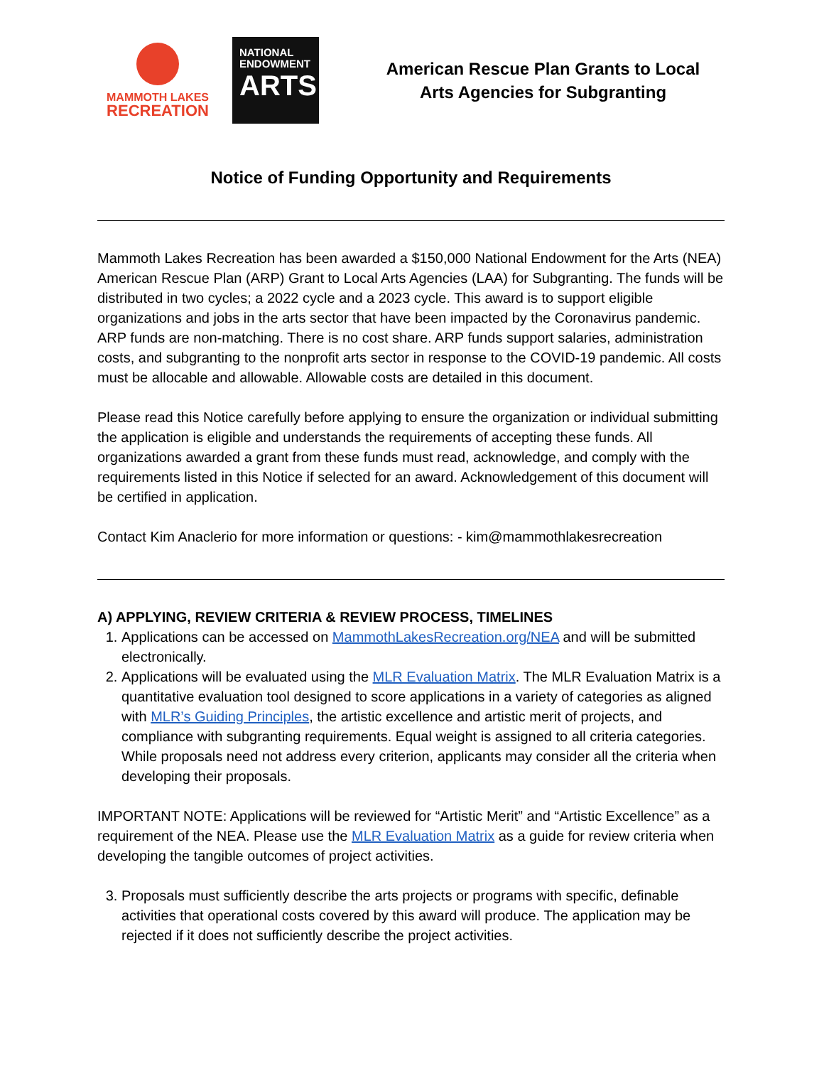MAMMOTH LAKES
RECREATION
NATIONAL
ENDOWMENT
ARTS
American Rescue Plan Grants to Local
Arts Agencies for Subgranting
Notice of Funding Opportunity and Requirements
Mammoth Lakes Recreation has been awarded a $150,000 National Endowment for the Arts (NEA) American Rescue Plan (ARP) Grant to Local Arts Agencies (LAA) for Subgranting. The funds will be distributed in two cycles; a 2022 cycle and a 2023 cycle. This award is to support eligible organizations and jobs in the arts sector that have been impacted by the Coronavirus pandemic. ARP funds are non-matching. There is no cost share. ARP funds support salaries, administration costs, and subgranting to the nonprofit arts sector in response to the COVID-19 pandemic. All costs must be allocable and allowable. Allowable costs are detailed in this document.
Please read this Notice carefully before applying to ensure the organization or individual submitting the application is eligible and understands the requirements of accepting these funds. All organizations awarded a grant from these funds must read, acknowledge, and comply with the requirements listed in this Notice if selected for an award. Acknowledgement of this document will be certified in application.
Contact Kim Anaclerio for more information or questions: - kim@mammothlakesrecreation
A) APPLYING, REVIEW CRITERIA & REVIEW PROCESS, TIMELINES
1. Applications can be accessed on MammothLakesRecreation.org/NEA and will be submitted electronically.
2. Applications will be evaluated using the MLR Evaluation Matrix. The MLR Evaluation Matrix is a quantitative evaluation tool designed to score applications in a variety of categories as aligned with MLR’s Guiding Principles, the artistic excellence and artistic merit of projects, and compliance with subgranting requirements. Equal weight is assigned to all criteria categories. While proposals need not address every criterion, applicants may consider all the criteria when developing their proposals.
IMPORTANT NOTE: Applications will be reviewed for “Artistic Merit” and “Artistic Excellence” as a requirement of the NEA. Please use the MLR Evaluation Matrix as a guide for review criteria when developing the tangible outcomes of project activities.
3. Proposals must sufficiently describe the arts projects or programs with specific, definable activities that operational costs covered by this award will produce. The application may be rejected if it does not sufficiently describe the project activities.